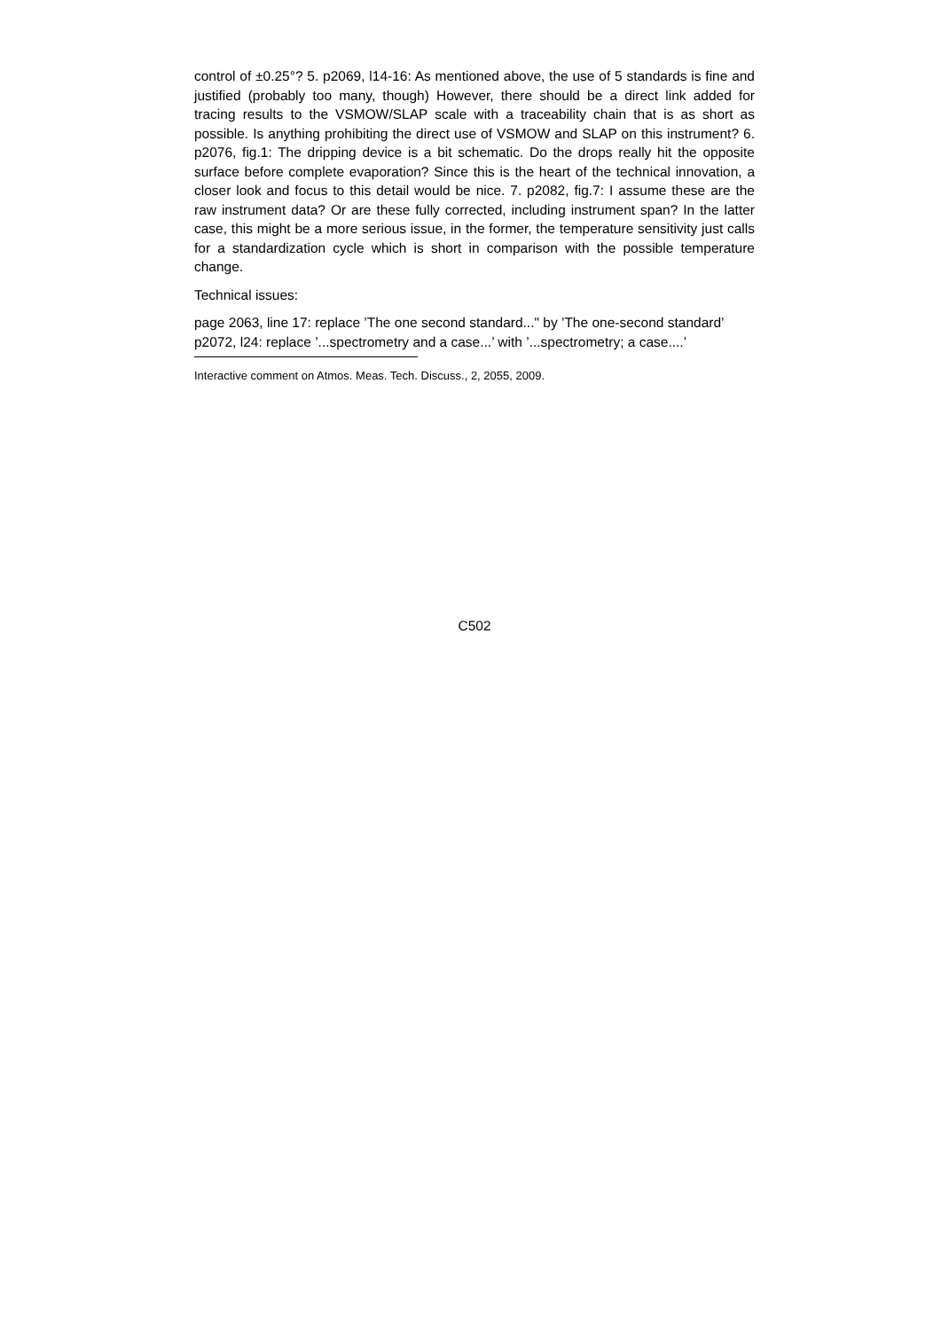control of ±0.25°? 5. p2069, l14-16: As mentioned above, the use of 5 standards is fine and justified (probably too many, though) However, there should be a direct link added for tracing results to the VSMOW/SLAP scale with a traceability chain that is as short as possible. Is anything prohibiting the direct use of VSMOW and SLAP on this instrument? 6. p2076, fig.1: The dripping device is a bit schematic. Do the drops really hit the opposite surface before complete evaporation? Since this is the heart of the technical innovation, a closer look and focus to this detail would be nice. 7. p2082, fig.7: I assume these are the raw instrument data? Or are these fully corrected, including instrument span? In the latter case, this might be a more serious issue, in the former, the temperature sensitivity just calls for a standardization cycle which is short in comparison with the possible temperature change.
Technical issues:
page 2063, line 17: replace ’The one second standard..." by ’The one-second standard’
p2072, l24: replace ’...spectrometry and a case...’ with ’...spectrometry; a case....’
Interactive comment on Atmos. Meas. Tech. Discuss., 2, 2055, 2009.
C502